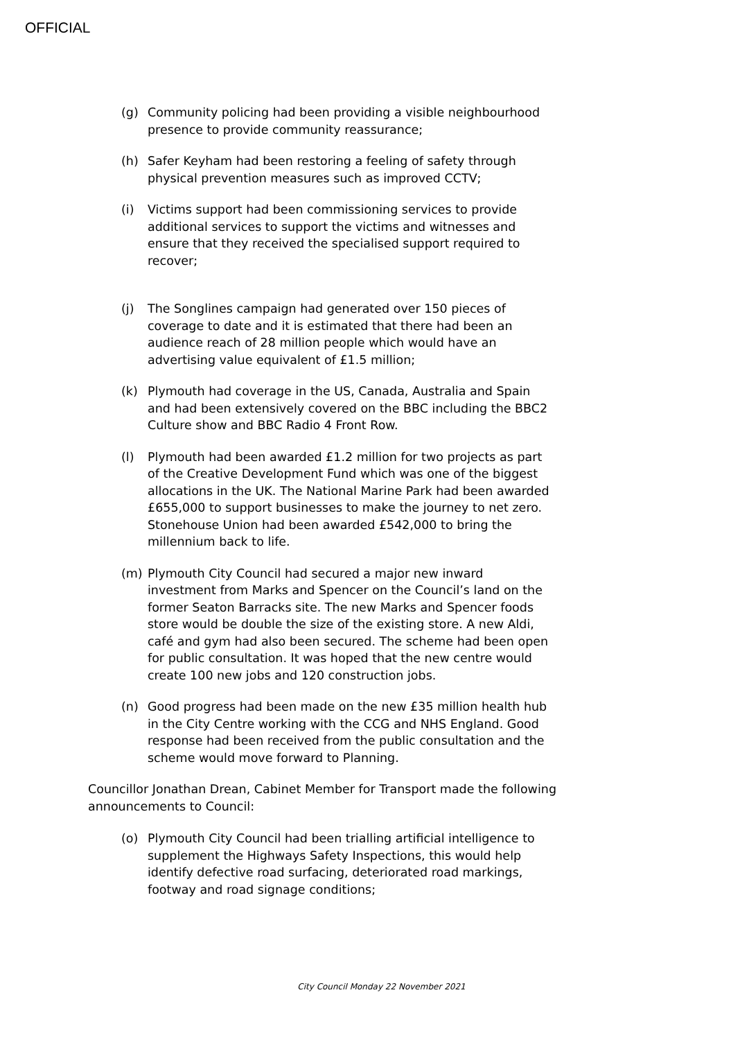OFFICIAL
(g) Community policing had been providing a visible neighbourhood presence to provide community reassurance;
(h) Safer Keyham had been restoring a feeling of safety through physical prevention measures such as improved CCTV;
(i) Victims support had been commissioning services to provide additional services to support the victims and witnesses and ensure that they received the specialised support required to recover;
(j) The Songlines campaign had generated over 150 pieces of coverage to date and it is estimated that there had been an audience reach of 28 million people which would have an advertising value equivalent of £1.5 million;
(k) Plymouth had coverage in the US, Canada, Australia and Spain and had been extensively covered on the BBC including the BBC2 Culture show and BBC Radio 4 Front Row.
(l) Plymouth had been awarded £1.2 million for two projects as part of the Creative Development Fund which was one of the biggest allocations in the UK. The National Marine Park had been awarded £655,000 to support businesses to make the journey to net zero. Stonehouse Union had been awarded £542,000 to bring the millennium back to life.
(m) Plymouth City Council had secured a major new inward investment from Marks and Spencer on the Council’s land on the former Seaton Barracks site. The new Marks and Spencer foods store would be double the size of the existing store. A new Aldi, café and gym had also been secured. The scheme had been open for public consultation. It was hoped that the new centre would create 100 new jobs and 120 construction jobs.
(n) Good progress had been made on the new £35 million health hub in the City Centre working with the CCG and NHS England. Good response had been received from the public consultation and the scheme would move forward to Planning.
Councillor Jonathan Drean, Cabinet Member for Transport made the following announcements to Council:
(o) Plymouth City Council had been trialling artificial intelligence to supplement the Highways Safety Inspections, this would help identify defective road surfacing, deteriorated road markings, footway and road signage conditions;
City Council Monday 22 November 2021